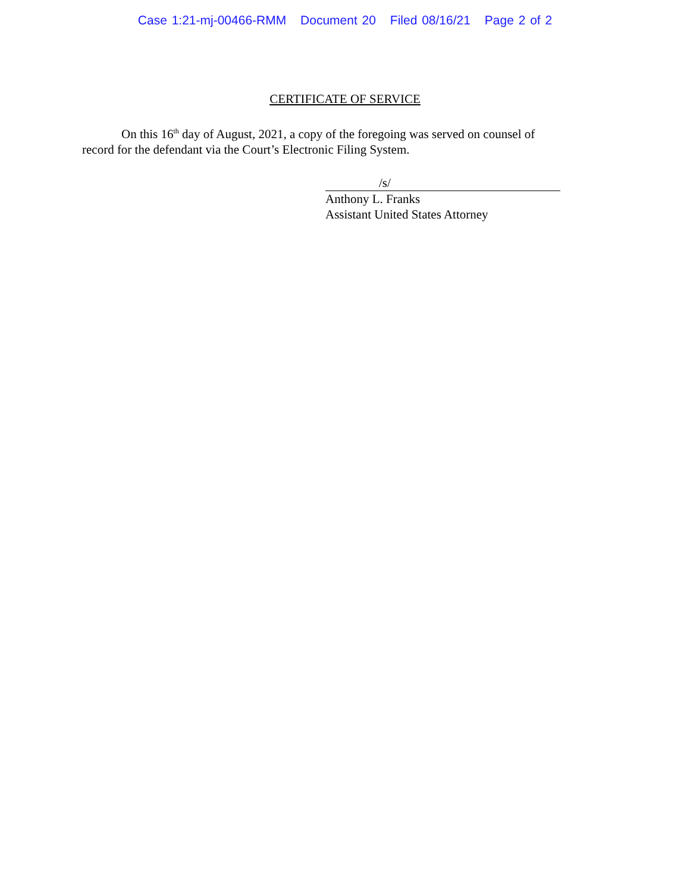Case 1:21-mj-00466-RMM Document 20 Filed 08/16/21 Page 2 of 2
CERTIFICATE OF SERVICE
On this 16<sup>th</sup> day of August, 2021, a copy of the foregoing was served on counsel of record for the defendant via the Court’s Electronic Filing System.
/s/
Anthony L. Franks
Assistant United States Attorney